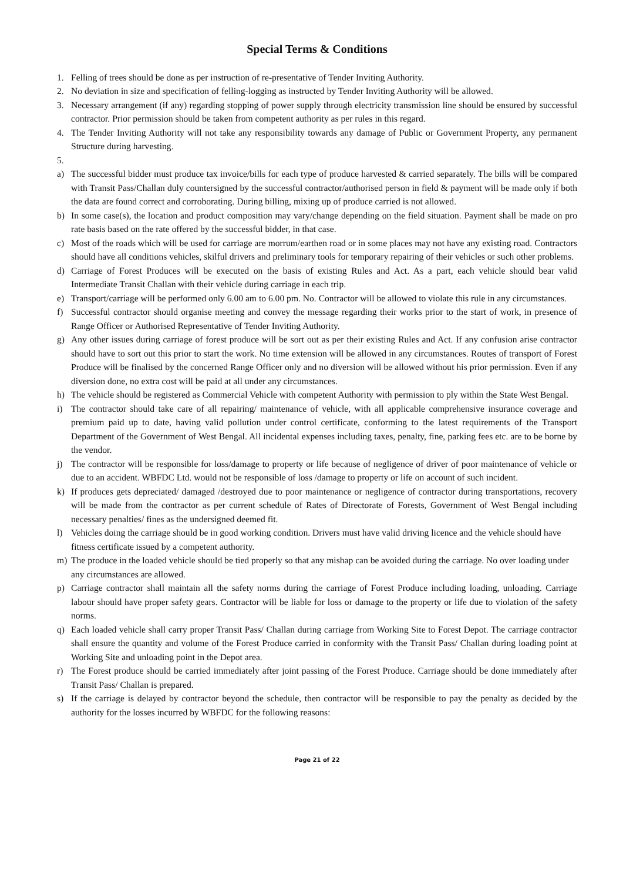Special Terms & Conditions
1. Felling of trees should be done as per instruction of re-presentative of Tender Inviting Authority.
2. No deviation in size and specification of felling-logging as instructed by Tender Inviting Authority will be allowed.
3. Necessary arrangement (if any) regarding stopping of power supply through electricity transmission line should be ensured by successful contractor. Prior permission should be taken from competent authority as per rules in this regard.
4. The Tender Inviting Authority will not take any responsibility towards any damage of Public or Government Property, any permanent Structure during harvesting.
5.
a) The successful bidder must produce tax invoice/bills for each type of produce harvested & carried separately. The bills will be compared with Transit Pass/Challan duly countersigned by the successful contractor/authorised person in field & payment will be made only if both the data are found correct and corroborating. During billing, mixing up of produce carried is not allowed.
b) In some case(s), the location and product composition may vary/change depending on the field situation. Payment shall be made on pro rate basis based on the rate offered by the successful bidder, in that case.
c) Most of the roads which will be used for carriage are morrum/earthen road or in some places may not have any existing road. Contractors should have all conditions vehicles, skilful drivers and preliminary tools for temporary repairing of their vehicles or such other problems.
d) Carriage of Forest Produces will be executed on the basis of existing Rules and Act. As a part, each vehicle should bear valid Intermediate Transit Challan with their vehicle during carriage in each trip.
e) Transport/carriage will be performed only 6.00 am to 6.00 pm. No. Contractor will be allowed to violate this rule in any circumstances.
f) Successful contractor should organise meeting and convey the message regarding their works prior to the start of work, in presence of Range Officer or Authorised Representative of Tender Inviting Authority.
g) Any other issues during carriage of forest produce will be sort out as per their existing Rules and Act. If any confusion arise contractor should have to sort out this prior to start the work. No time extension will be allowed in any circumstances. Routes of transport of Forest Produce will be finalised by the concerned Range Officer only and no diversion will be allowed without his prior permission. Even if any diversion done, no extra cost will be paid at all under any circumstances.
h) The vehicle should be registered as Commercial Vehicle with competent Authority with permission to ply within the State West Bengal.
i) The contractor should take care of all repairing/ maintenance of vehicle, with all applicable comprehensive insurance coverage and premium paid up to date, having valid pollution under control certificate, conforming to the latest requirements of the Transport Department of the Government of West Bengal. All incidental expenses including taxes, penalty, fine, parking fees etc. are to be borne by the vendor.
j) The contractor will be responsible for loss/damage to property or life because of negligence of driver of poor maintenance of vehicle or due to an accident. WBFDC Ltd. would not be responsible of loss /damage to property or life on account of such incident.
k) If produces gets depreciated/ damaged /destroyed due to poor maintenance or negligence of contractor during transportations, recovery will be made from the contractor as per current schedule of Rates of Directorate of Forests, Government of West Bengal including necessary penalties/ fines as the undersigned deemed fit.
l) Vehicles doing the carriage should be in good working condition. Drivers must have valid driving licence and the vehicle should have fitness certificate issued by a competent authority.
m) The produce in the loaded vehicle should be tied properly so that any mishap can be avoided during the carriage. No over loading under any circumstances are allowed.
p) Carriage contractor shall maintain all the safety norms during the carriage of Forest Produce including loading, unloading. Carriage labour should have proper safety gears. Contractor will be liable for loss or damage to the property or life due to violation of the safety norms.
q) Each loaded vehicle shall carry proper Transit Pass/ Challan during carriage from Working Site to Forest Depot. The carriage contractor shall ensure the quantity and volume of the Forest Produce carried in conformity with the Transit Pass/ Challan during loading point at Working Site and unloading point in the Depot area.
r) The Forest produce should be carried immediately after joint passing of the Forest Produce. Carriage should be done immediately after Transit Pass/ Challan is prepared.
s) If the carriage is delayed by contractor beyond the schedule, then contractor will be responsible to pay the penalty as decided by the authority for the losses incurred by WBFDC for the following reasons:
Page 21 of 22